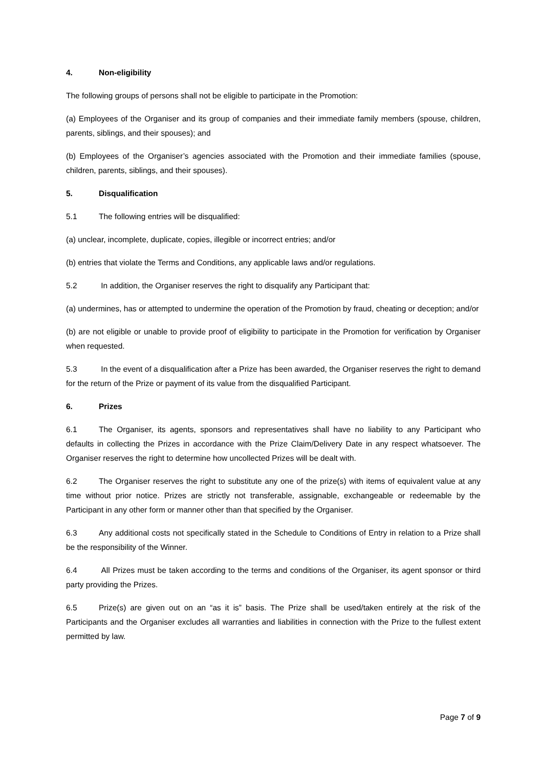4. Non-eligibility
The following groups of persons shall not be eligible to participate in the Promotion:
(a) Employees of the Organiser and its group of companies and their immediate family members (spouse, children, parents, siblings, and their spouses); and
(b) Employees of the Organiser’s agencies associated with the Promotion and their immediate families (spouse, children, parents, siblings, and their spouses).
5. Disqualification
5.1 The following entries will be disqualified:
(a) unclear, incomplete, duplicate, copies, illegible or incorrect entries; and/or
(b) entries that violate the Terms and Conditions, any applicable laws and/or regulations.
5.2 In addition, the Organiser reserves the right to disqualify any Participant that:
(a) undermines, has or attempted to undermine the operation of the Promotion by fraud, cheating or deception; and/or
(b) are not eligible or unable to provide proof of eligibility to participate in the Promotion for verification by Organiser when requested.
5.3 In the event of a disqualification after a Prize has been awarded, the Organiser reserves the right to demand for the return of the Prize or payment of its value from the disqualified Participant.
6. Prizes
6.1 The Organiser, its agents, sponsors and representatives shall have no liability to any Participant who defaults in collecting the Prizes in accordance with the Prize Claim/Delivery Date in any respect whatsoever. The Organiser reserves the right to determine how uncollected Prizes will be dealt with.
6.2 The Organiser reserves the right to substitute any one of the prize(s) with items of equivalent value at any time without prior notice. Prizes are strictly not transferable, assignable, exchangeable or redeemable by the Participant in any other form or manner other than that specified by the Organiser.
6.3 Any additional costs not specifically stated in the Schedule to Conditions of Entry in relation to a Prize shall be the responsibility of the Winner.
6.4 All Prizes must be taken according to the terms and conditions of the Organiser, its agent sponsor or third party providing the Prizes.
6.5 Prize(s) are given out on an “as it is” basis. The Prize shall be used/taken entirely at the risk of the Participants and the Organiser excludes all warranties and liabilities in connection with the Prize to the fullest extent permitted by law.
Page 7 of 9